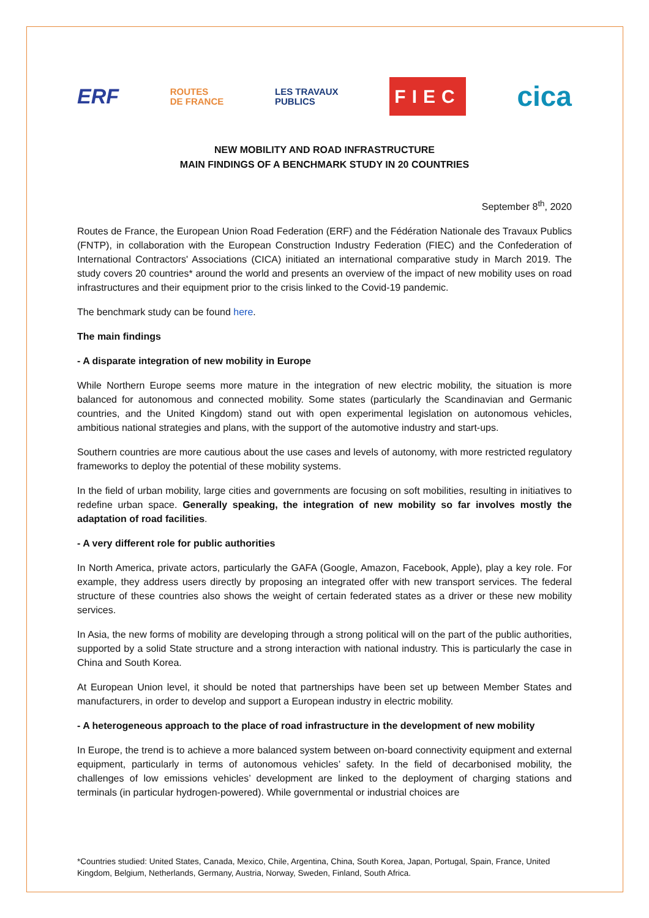ERF
ROUTES
DE FRANCE
LES TRAVAUX
PUBLICS
FIEC
cica
NEW MOBILITY AND ROAD INFRASTRUCTURE
MAIN FINDINGS OF A BENCHMARK STUDY IN 20 COUNTRIES
September 8<sup>th</sup>, 2020
Routes de France, the European Union Road Federation (ERF) and the Fédération Nationale des Travaux Publics (FNTP), in collaboration with the European Construction Industry Federation (FIEC) and the Confederation of International Contractors' Associations (CICA) initiated an international comparative study in March 2019. The study covers 20 countries* around the world and presents an overview of the impact of new mobility uses on road infrastructures and their equipment prior to the crisis linked to the Covid-19 pandemic.
The benchmark study can be found here.
The main findings
- A disparate integration of new mobility in Europe
While Northern Europe seems more mature in the integration of new electric mobility, the situation is more balanced for autonomous and connected mobility. Some states (particularly the Scandinavian and Germanic countries, and the United Kingdom) stand out with open experimental legislation on autonomous vehicles, ambitious national strategies and plans, with the support of the automotive industry and start-ups.
Southern countries are more cautious about the use cases and levels of autonomy, with more restricted regulatory frameworks to deploy the potential of these mobility systems.
In the field of urban mobility, large cities and governments are focusing on soft mobilities, resulting in initiatives to redefine urban space. Generally speaking, the integration of new mobility so far involves mostly the adaptation of road facilities.
- A very different role for public authorities
In North America, private actors, particularly the GAFA (Google, Amazon, Facebook, Apple), play a key role. For example, they address users directly by proposing an integrated offer with new transport services. The federal structure of these countries also shows the weight of certain federated states as a driver or these new mobility services.
In Asia, the new forms of mobility are developing through a strong political will on the part of the public authorities, supported by a solid State structure and a strong interaction with national industry. This is particularly the case in China and South Korea.
At European Union level, it should be noted that partnerships have been set up between Member States and manufacturers, in order to develop and support a European industry in electric mobility.
- A heterogeneous approach to the place of road infrastructure in the development of new mobility
In Europe, the trend is to achieve a more balanced system between on-board connectivity equipment and external equipment, particularly in terms of autonomous vehicles’ safety. In the field of decarbonised mobility, the challenges of low emissions vehicles’ development are linked to the deployment of charging stations and terminals (in particular hydrogen-powered). While governmental or industrial choices are
*Countries studied: United States, Canada, Mexico, Chile, Argentina, China, South Korea, Japan, Portugal, Spain, France, United Kingdom, Belgium, Netherlands, Germany, Austria, Norway, Sweden, Finland, South Africa.